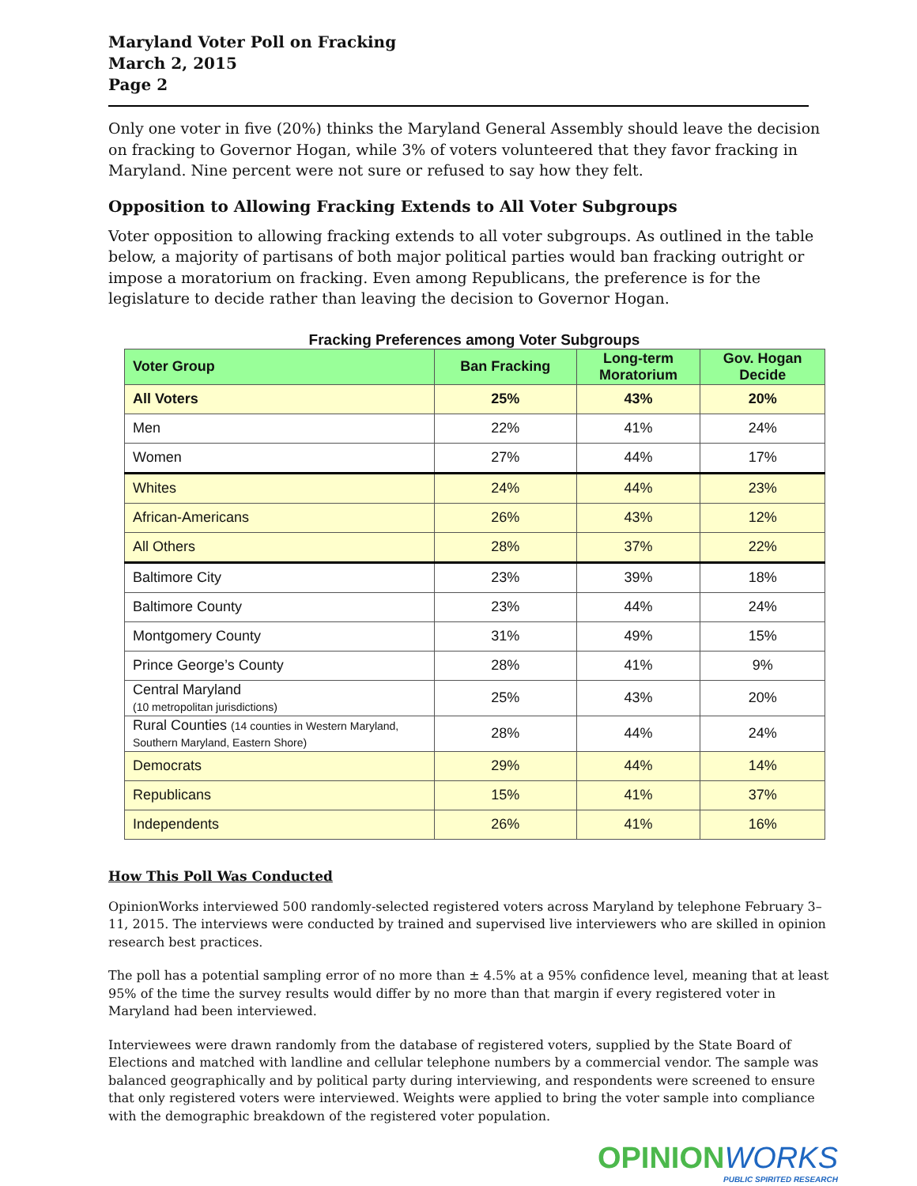Maryland Voter Poll on Fracking
March 2, 2015
Page 2
Only one voter in five (20%) thinks the Maryland General Assembly should leave the decision on fracking to Governor Hogan, while 3% of voters volunteered that they favor fracking in Maryland. Nine percent were not sure or refused to say how they felt.
Opposition to Allowing Fracking Extends to All Voter Subgroups
Voter opposition to allowing fracking extends to all voter subgroups. As outlined in the table below, a majority of partisans of both major political parties would ban fracking outright or impose a moratorium on fracking. Even among Republicans, the preference is for the legislature to decide rather than leaving the decision to Governor Hogan.
Fracking Preferences among Voter Subgroups
| Voter Group | Ban Fracking | Long-term Moratorium | Gov. Hogan Decide |
| --- | --- | --- | --- |
| All Voters | 25% | 43% | 20% |
| Men | 22% | 41% | 24% |
| Women | 27% | 44% | 17% |
| Whites | 24% | 44% | 23% |
| African-Americans | 26% | 43% | 12% |
| All Others | 28% | 37% | 22% |
| Baltimore City | 23% | 39% | 18% |
| Baltimore County | 23% | 44% | 24% |
| Montgomery County | 31% | 49% | 15% |
| Prince George’s County | 28% | 41% | 9% |
| Central Maryland (10 metropolitan jurisdictions) | 25% | 43% | 20% |
| Rural Counties (14 counties in Western Maryland, Southern Maryland, Eastern Shore) | 28% | 44% | 24% |
| Democrats | 29% | 44% | 14% |
| Republicans | 15% | 41% | 37% |
| Independents | 26% | 41% | 16% |
How This Poll Was Conducted
OpinionWorks interviewed 500 randomly-selected registered voters across Maryland by telephone February 3–11, 2015. The interviews were conducted by trained and supervised live interviewers who are skilled in opinion research best practices.
The poll has a potential sampling error of no more than ± 4.5% at a 95% confidence level, meaning that at least 95% of the time the survey results would differ by no more than that margin if every registered voter in Maryland had been interviewed.
Interviewees were drawn randomly from the database of registered voters, supplied by the State Board of Elections and matched with landline and cellular telephone numbers by a commercial vendor. The sample was balanced geographically and by political party during interviewing, and respondents were screened to ensure that only registered voters were interviewed. Weights were applied to bring the voter sample into compliance with the demographic breakdown of the registered voter population.
OPINIONWORKS
PUBLIC SPIRITED RESEARCH